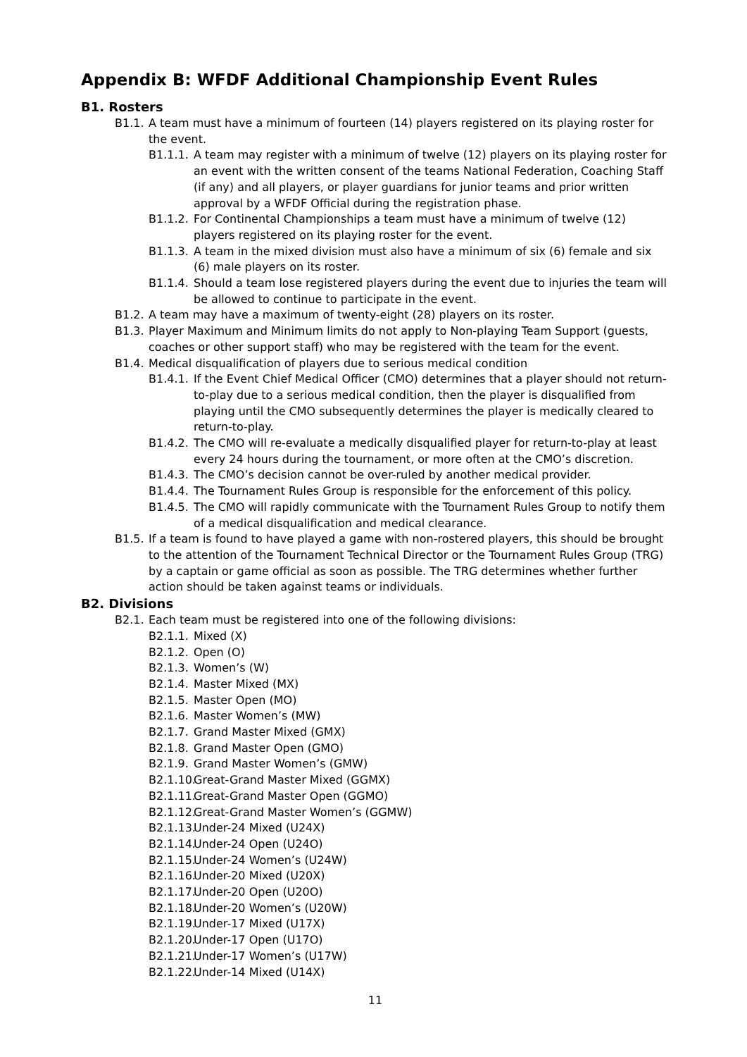Appendix B: WFDF Additional Championship Event Rules
B1. Rosters
B1.1. A team must have a minimum of fourteen (14) players registered on its playing roster for the event.
B1.1.1. A team may register with a minimum of twelve (12) players on its playing roster for an event with the written consent of the teams National Federation, Coaching Staff (if any) and all players, or player guardians for junior teams and prior written approval by a WFDF Official during the registration phase.
B1.1.2. For Continental Championships a team must have a minimum of twelve (12) players registered on its playing roster for the event.
B1.1.3. A team in the mixed division must also have a minimum of six (6) female and six (6) male players on its roster.
B1.1.4. Should a team lose registered players during the event due to injuries the team will be allowed to continue to participate in the event.
B1.2. A team may have a maximum of twenty-eight (28) players on its roster.
B1.3. Player Maximum and Minimum limits do not apply to Non-playing Team Support (guests, coaches or other support staff) who may be registered with the team for the event.
B1.4. Medical disqualification of players due to serious medical condition
B1.4.1. If the Event Chief Medical Officer (CMO) determines that a player should not return-to-play due to a serious medical condition, then the player is disqualified from playing until the CMO subsequently determines the player is medically cleared to return-to-play.
B1.4.2. The CMO will re-evaluate a medically disqualified player for return-to-play at least every 24 hours during the tournament, or more often at the CMO’s discretion.
B1.4.3. The CMO’s decision cannot be over-ruled by another medical provider.
B1.4.4. The Tournament Rules Group is responsible for the enforcement of this policy.
B1.4.5. The CMO will rapidly communicate with the Tournament Rules Group to notify them of a medical disqualification and medical clearance.
B1.5. If a team is found to have played a game with non-rostered players, this should be brought to the attention of the Tournament Technical Director or the Tournament Rules Group (TRG) by a captain or game official as soon as possible. The TRG determines whether further action should be taken against teams or individuals.
B2. Divisions
B2.1. Each team must be registered into one of the following divisions:
B2.1.1. Mixed (X)
B2.1.2. Open (O)
B2.1.3. Women’s (W)
B2.1.4. Master Mixed (MX)
B2.1.5. Master Open (MO)
B2.1.6. Master Women’s (MW)
B2.1.7. Grand Master Mixed (GMX)
B2.1.8. Grand Master Open (GMO)
B2.1.9. Grand Master Women’s (GMW)
B2.1.10. Great-Grand Master Mixed (GGMX)
B2.1.11. Great-Grand Master Open (GGMO)
B2.1.12. Great-Grand Master Women’s (GGMW)
B2.1.13. Under-24 Mixed (U24X)
B2.1.14. Under-24 Open (U24O)
B2.1.15. Under-24 Women’s (U24W)
B2.1.16. Under-20 Mixed (U20X)
B2.1.17. Under-20 Open (U20O)
B2.1.18. Under-20 Women’s (U20W)
B2.1.19. Under-17 Mixed (U17X)
B2.1.20. Under-17 Open (U17O)
B2.1.21. Under-17 Women’s (U17W)
B2.1.22. Under-14 Mixed (U14X)
11